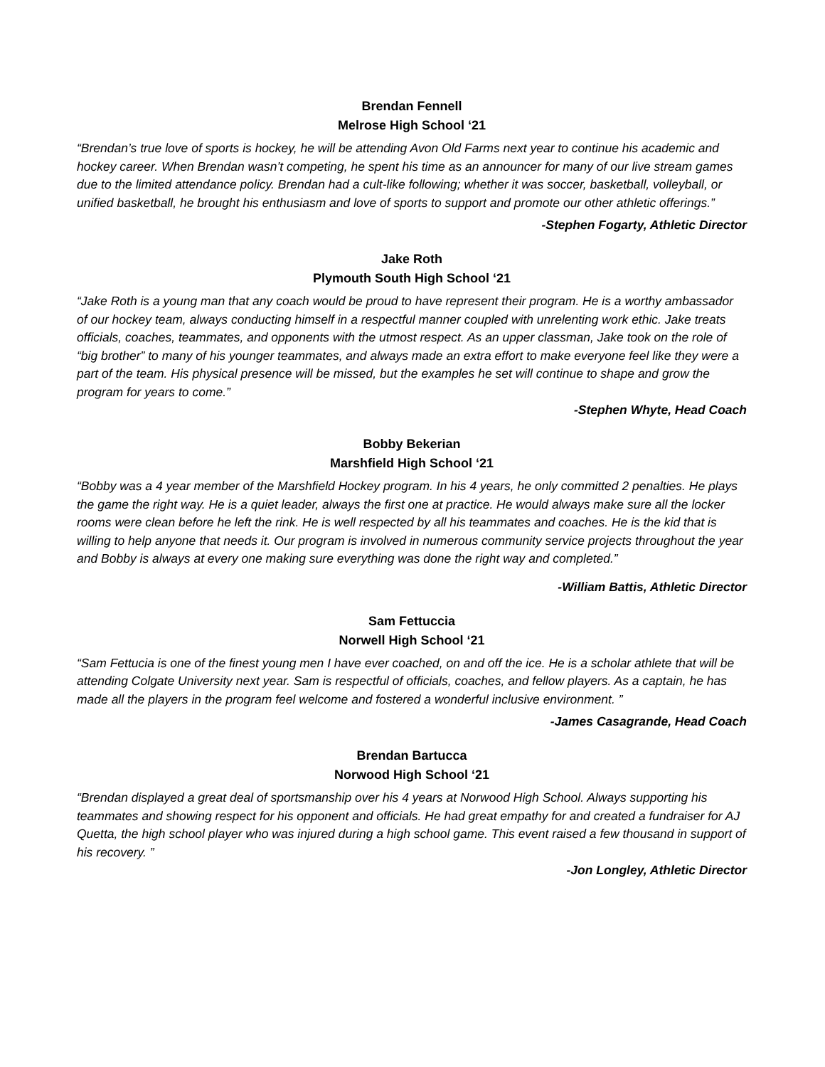Brendan Fennell
Melrose High School ‘21
“Brendan’s true love of sports is hockey, he will be attending Avon Old Farms next year to continue his academic and hockey career. When Brendan wasn’t competing, he spent his time as an announcer for many of our live stream games due to the limited attendance policy. Brendan had a cult-like following; whether it was soccer, basketball, volleyball, or unified basketball, he brought his enthusiasm and love of sports to support and promote our other athletic offerings.”
-Stephen Fogarty, Athletic Director
Jake Roth
Plymouth South High School ‘21
“Jake Roth is a young man that any coach would be proud to have represent their program. He is a worthy ambassador of our hockey team, always conducting himself in a respectful manner coupled with unrelenting work ethic. Jake treats officials, coaches, teammates, and opponents with the utmost respect. As an upper classman, Jake took on the role of “big brother” to many of his younger teammates, and always made an extra effort to make everyone feel like they were a part of the team. His physical presence will be missed, but the examples he set will continue to shape and grow the program for years to come.”
-Stephen Whyte, Head Coach
Bobby Bekerian
Marshfield High School ‘21
“Bobby was a 4 year member of the Marshfield Hockey program. In his 4 years, he only committed 2 penalties. He plays the game the right way. He is a quiet leader, always the first one at practice. He would always make sure all the locker rooms were clean before he left the rink. He is well respected by all his teammates and coaches. He is the kid that is willing to help anyone that needs it. Our program is involved in numerous community service projects throughout the year and Bobby is always at every one making sure everything was done the right way and completed.”
-William Battis, Athletic Director
Sam Fettuccia
Norwell High School ‘21
“Sam Fettucia is one of the finest young men I have ever coached, on and off the ice. He is a scholar athlete that will be attending Colgate University next year. Sam is respectful of officials, coaches, and fellow players. As a captain, he has made all the players in the program feel welcome and fostered a wonderful inclusive environment. ”
-James Casagrande, Head Coach
Brendan Bartucca
Norwood High School ‘21
“Brendan displayed a great deal of sportsmanship over his 4 years at Norwood High School. Always supporting his teammates and showing respect for his opponent and officials. He had great empathy for and created a fundraiser for AJ Quetta, the high school player who was injured during a high school game. This event raised a few thousand in support of his recovery. ”
-Jon Longley, Athletic Director